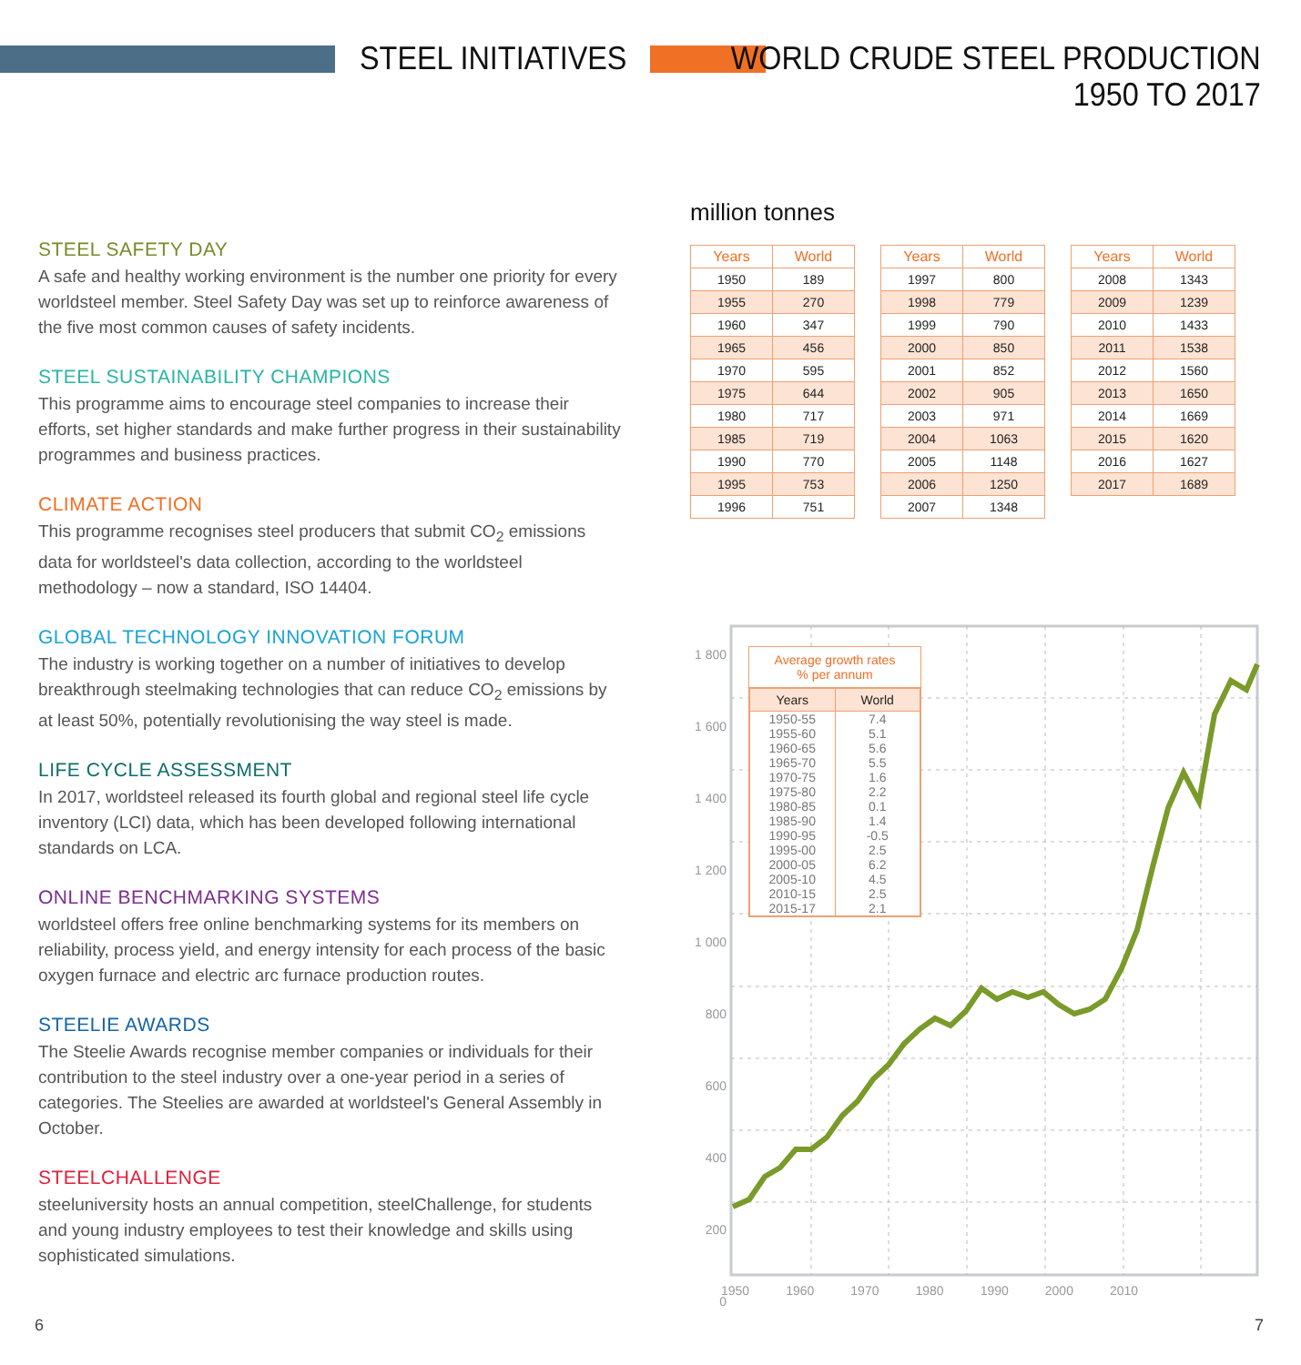STEEL INITIATIVES
WORLD CRUDE STEEL PRODUCTION
1950 TO 2017
STEEL SAFETY DAY
A safe and healthy working environment is the number one priority for every worldsteel member. Steel Safety Day was set up to reinforce awareness of the five most common causes of safety incidents.
STEEL SUSTAINABILITY CHAMPIONS
This programme aims to encourage steel companies to increase their efforts, set higher standards and make further progress in their sustainability programmes and business practices.
CLIMATE ACTION
This programme recognises steel producers that submit CO<sub>2</sub> emissions data for worldsteel's data collection, according to the worldsteel methodology – now a standard, ISO 14404.
GLOBAL TECHNOLOGY INNOVATION FORUM
The industry is working together on a number of initiatives to develop breakthrough steelmaking technologies that can reduce CO<sub>2</sub> emissions by at least 50%, potentially revolutionising the way steel is made.
LIFE CYCLE ASSESSMENT
In 2017, worldsteel released its fourth global and regional steel life cycle inventory (LCI) data, which has been developed following international standards on LCA.
ONLINE BENCHMARKING SYSTEMS
worldsteel offers free online benchmarking systems for its members on reliability, process yield, and energy intensity for each process of the basic oxygen furnace and electric arc furnace production routes.
STEELIE AWARDS
The Steelie Awards recognise member companies or individuals for their contribution to the steel industry over a one-year period in a series of categories. The Steelies are awarded at worldsteel's General Assembly in October.
STEELCHALLENGE
steeluniversity hosts an annual competition, steelChallenge, for students and young industry employees to test their knowledge and skills using sophisticated simulations.
million tonnes
| Years | World |
| --- | --- |
| 1950 | 189 |
| 1955 | 270 |
| 1960 | 347 |
| 1965 | 456 |
| 1970 | 595 |
| 1975 | 644 |
| 1980 | 717 |
| 1985 | 719 |
| 1990 | 770 |
| 1995 | 753 |
| 1996 | 751 |
| Years | World |
| --- | --- |
| 1997 | 800 |
| 1998 | 779 |
| 1999 | 790 |
| 2000 | 850 |
| 2001 | 852 |
| 2002 | 905 |
| 2003 | 971 |
| 2004 | 1063 |
| 2005 | 1148 |
| 2006 | 1250 |
| 2007 | 1348 |
| Years | World |
| --- | --- |
| 2008 | 1343 |
| 2009 | 1239 |
| 2010 | 1433 |
| 2011 | 1538 |
| 2012 | 1560 |
| 2013 | 1650 |
| 2014 | 1669 |
| 2015 | 1620 |
| 2016 | 1627 |
| 2017 | 1689 |
1 800
1 600
1 400
1 200
1 000
800
600
400
200
0
1950 1960 1970 1980 1990 2000 2010
Average growth rates
% per annum
| Years | World |
| 1950-55 1955-60 1960-65 1965-70 1970-75 1975-80 1980-85 1985-90 1990-95 1995-00 2000-05 2005-10 2010-15 2015-17 | 7.4 5.1 5.6 5.5 1.6 2.2 0.1 1.4 -0.5 2.5 6.2 4.5 2.5 2.1 |
6 7